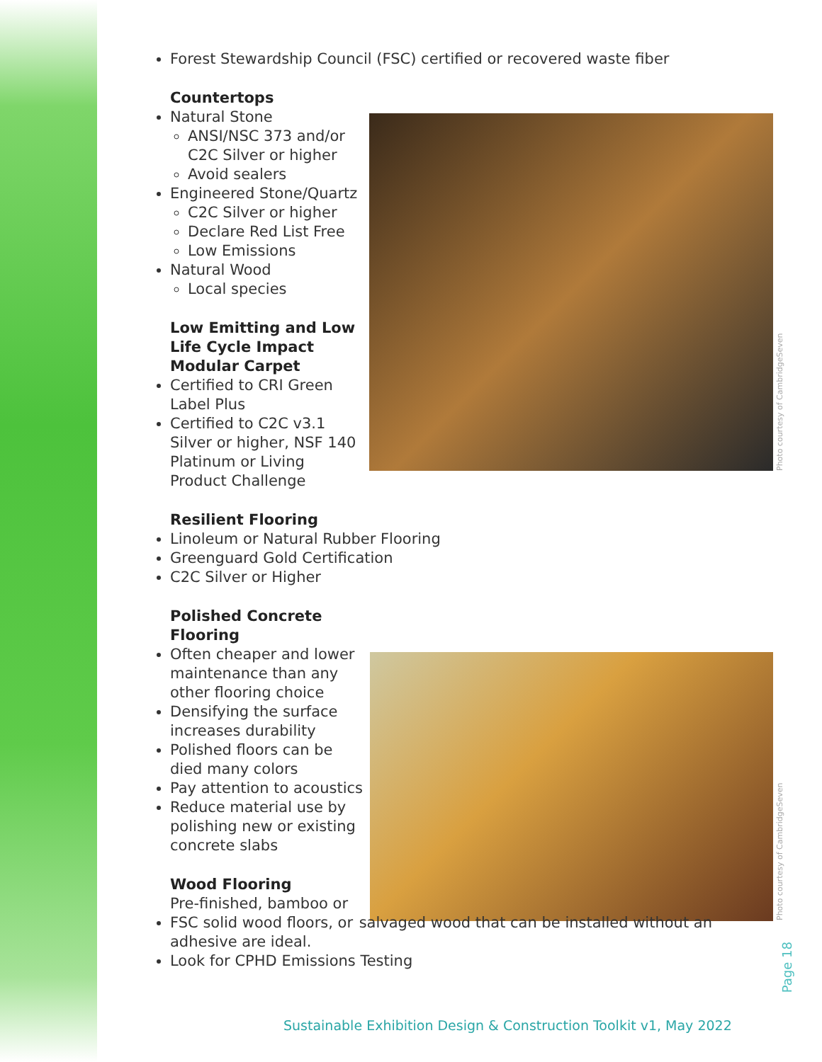Photo courtesy of CambridgeSeven
Photo courtesy of CambridgeSeven
Forest Stewardship Council (FSC) certified or recovered waste fiber
Countertops
Natural Stone
ANSI/NSC 373 and/or C2C Silver or higher
Avoid sealers
Engineered Stone/Quartz
C2C Silver or higher
Declare Red List Free
Low Emissions
Natural Wood
Local species
Low Emitting and Low Life Cycle Impact Modular Carpet
Certified to CRI Green Label Plus
Certified to C2C v3.1 Silver or higher, NSF 140 Platinum or Living Product Challenge
Resilient Flooring
Linoleum or Natural Rubber Flooring
Greenguard Gold Certification
C2C Silver or Higher
Polished Concrete Flooring
Often cheaper and lower maintenance than any other flooring choice
Densifying the surface increases durability
Polished floors can be died many colors
Pay attention to acoustics
Reduce material use by polishing new or existing concrete slabs
Wood Flooring
Pre-finished, bamboo or FSC solid wood floors, or salvaged wood that can be installed without an adhesive are ideal.
Look for CPHD Emissions Testing
Page 18
Sustainable Exhibition Design & Construction Toolkit v1, May 2022